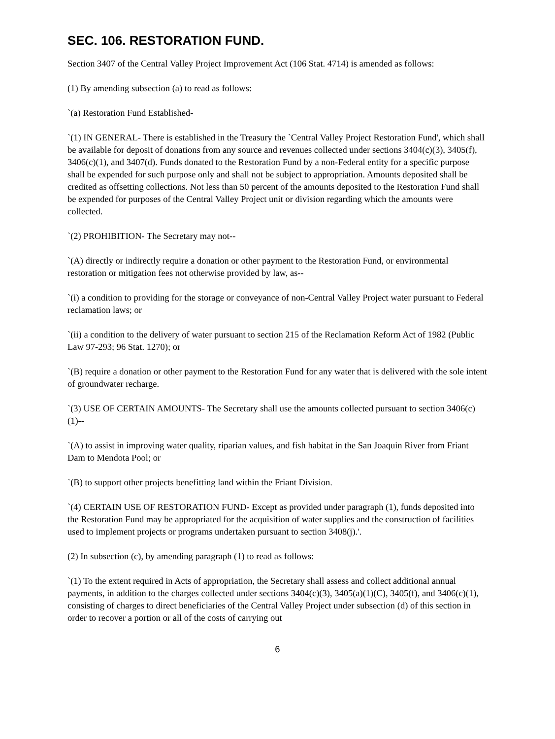SEC. 106. RESTORATION FUND.
Section 3407 of the Central Valley Project Improvement Act (106 Stat. 4714) is amended as follows:
(1) By amending subsection (a) to read as follows:
`(a) Restoration Fund Established-
`(1) IN GENERAL- There is established in the Treasury the `Central Valley Project Restoration Fund', which shall be available for deposit of donations from any source and revenues collected under sections 3404(c)(3), 3405(f), 3406(c)(1), and 3407(d). Funds donated to the Restoration Fund by a non-Federal entity for a specific purpose shall be expended for such purpose only and shall not be subject to appropriation. Amounts deposited shall be credited as offsetting collections. Not less than 50 percent of the amounts deposited to the Restoration Fund shall be expended for purposes of the Central Valley Project unit or division regarding which the amounts were collected.
`(2) PROHIBITION- The Secretary may not--
`(A) directly or indirectly require a donation or other payment to the Restoration Fund, or environmental restoration or mitigation fees not otherwise provided by law, as--
`(i) a condition to providing for the storage or conveyance of non-Central Valley Project water pursuant to Federal reclamation laws; or
`(ii) a condition to the delivery of water pursuant to section 215 of the Reclamation Reform Act of 1982 (Public Law 97-293; 96 Stat. 1270); or
`(B) require a donation or other payment to the Restoration Fund for any water that is delivered with the sole intent of groundwater recharge.
`(3) USE OF CERTAIN AMOUNTS- The Secretary shall use the amounts collected pursuant to section 3406(c)(1)--
`(A) to assist in improving water quality, riparian values, and fish habitat in the San Joaquin River from Friant Dam to Mendota Pool; or
`(B) to support other projects benefitting land within the Friant Division.
`(4) CERTAIN USE OF RESTORATION FUND- Except as provided under paragraph (1), funds deposited into the Restoration Fund may be appropriated for the acquisition of water supplies and the construction of facilities used to implement projects or programs undertaken pursuant to section 3408(j).'.
(2) In subsection (c), by amending paragraph (1) to read as follows:
`(1) To the extent required in Acts of appropriation, the Secretary shall assess and collect additional annual payments, in addition to the charges collected under sections 3404(c)(3), 3405(a)(1)(C), 3405(f), and 3406(c)(1), consisting of charges to direct beneficiaries of the Central Valley Project under subsection (d) of this section in order to recover a portion or all of the costs of carrying out
6